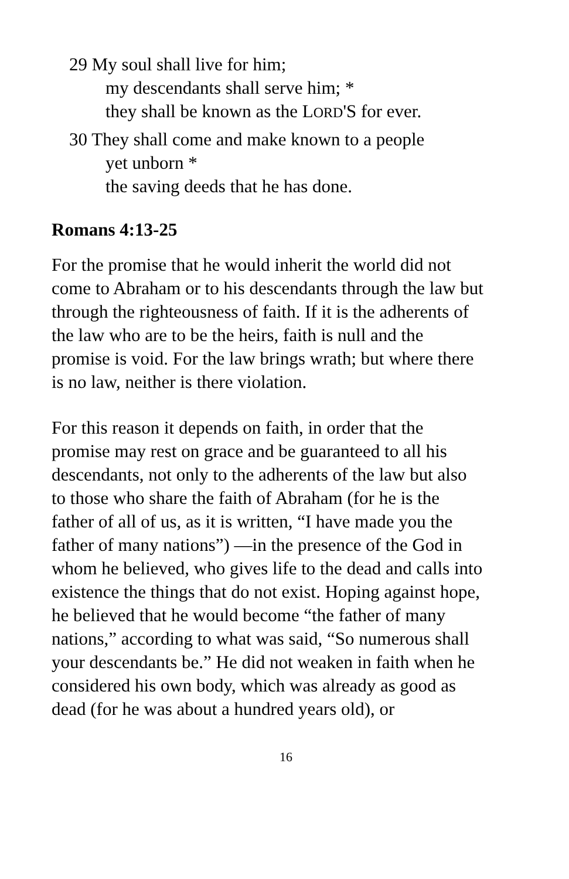29 My soul shall live for him;
my descendants shall serve him; *
they shall be known as the LORD'S for ever.
30 They shall come and make known to a people
yet unborn *
the saving deeds that he has done.
Romans 4:13-25
For the promise that he would inherit the world did not come to Abraham or to his descendants through the law but through the righteousness of faith. If it is the adherents of the law who are to be the heirs, faith is null and the promise is void. For the law brings wrath; but where there is no law, neither is there violation.
For this reason it depends on faith, in order that the promise may rest on grace and be guaranteed to all his descendants, not only to the adherents of the law but also to those who share the faith of Abraham (for he is the father of all of us, as it is written, “I have made you the father of many nations”) —in the presence of the God in whom he believed, who gives life to the dead and calls into existence the things that do not exist. Hoping against hope, he believed that he would become “the father of many nations,” according to what was said, “So numerous shall your descendants be.” He did not weaken in faith when he considered his own body, which was already as good as dead (for he was about a hundred years old), or
16